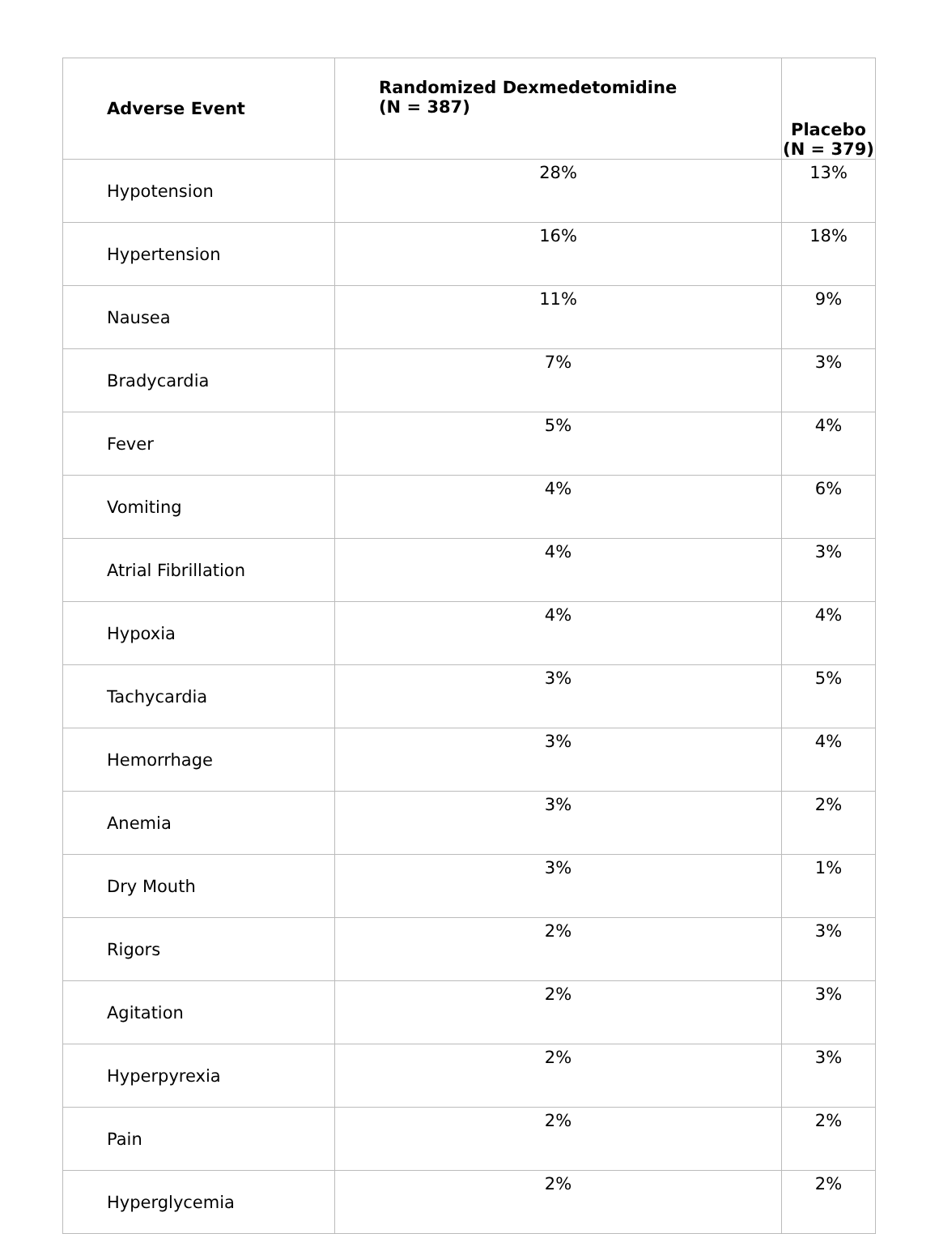| Adverse Event | Randomized Dexmedetomidine (N = 387) | Placebo (N = 379) |
| --- | --- | --- |
| Hypotension | 28% | 13% |
| Hypertension | 16% | 18% |
| Nausea | 11% | 9% |
| Bradycardia | 7% | 3% |
| Fever | 5% | 4% |
| Vomiting | 4% | 6% |
| Atrial Fibrillation | 4% | 3% |
| Hypoxia | 4% | 4% |
| Tachycardia | 3% | 5% |
| Hemorrhage | 3% | 4% |
| Anemia | 3% | 2% |
| Dry Mouth | 3% | 1% |
| Rigors | 2% | 3% |
| Agitation | 2% | 3% |
| Hyperpyrexia | 2% | 3% |
| Pain | 2% | 2% |
| Hyperglycemia | 2% | 2% |